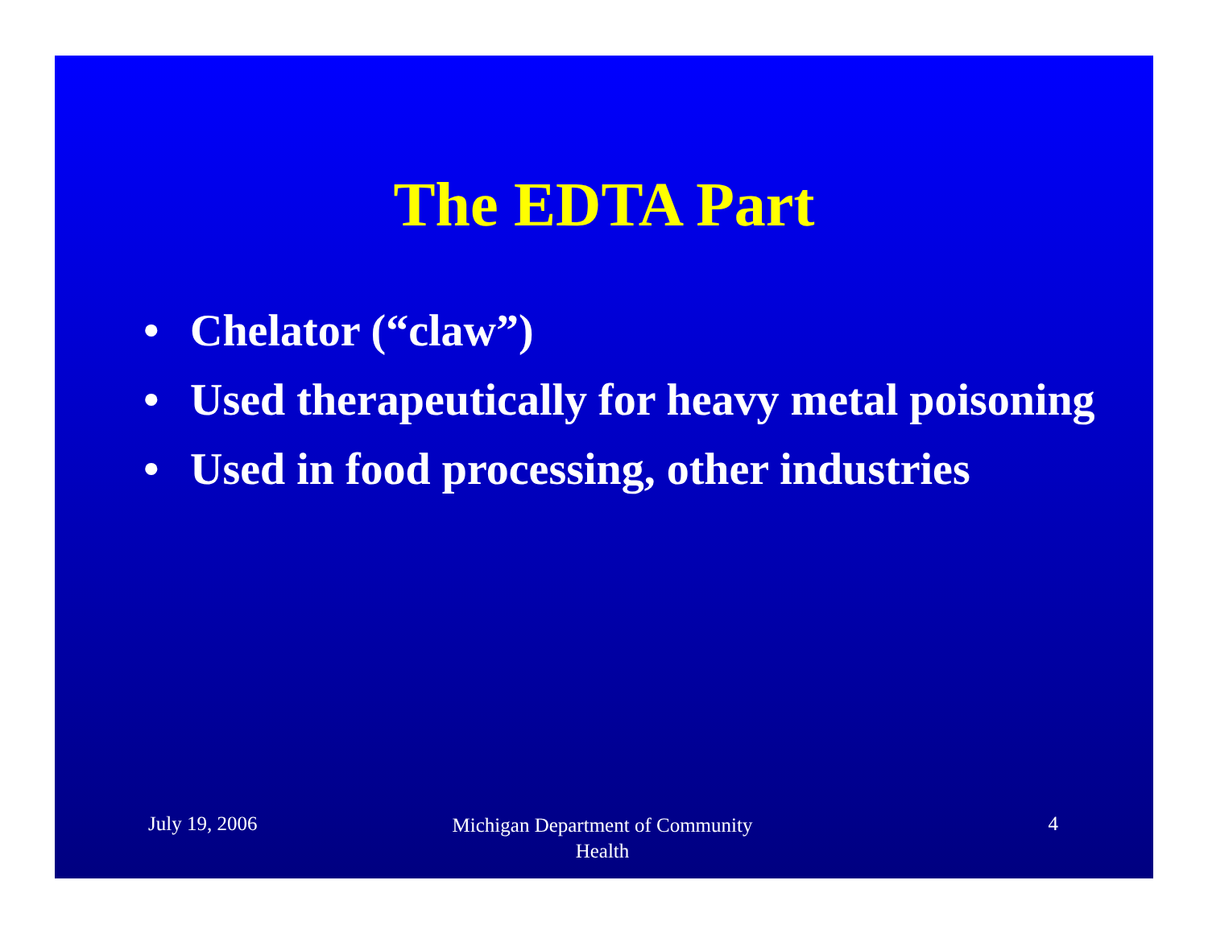The EDTA Part
• Chelator (“claw”)
• Used therapeutically for heavy metal poisoning
• Used in food processing, other industries
July 19, 2006
Michigan Department of Community Health
4